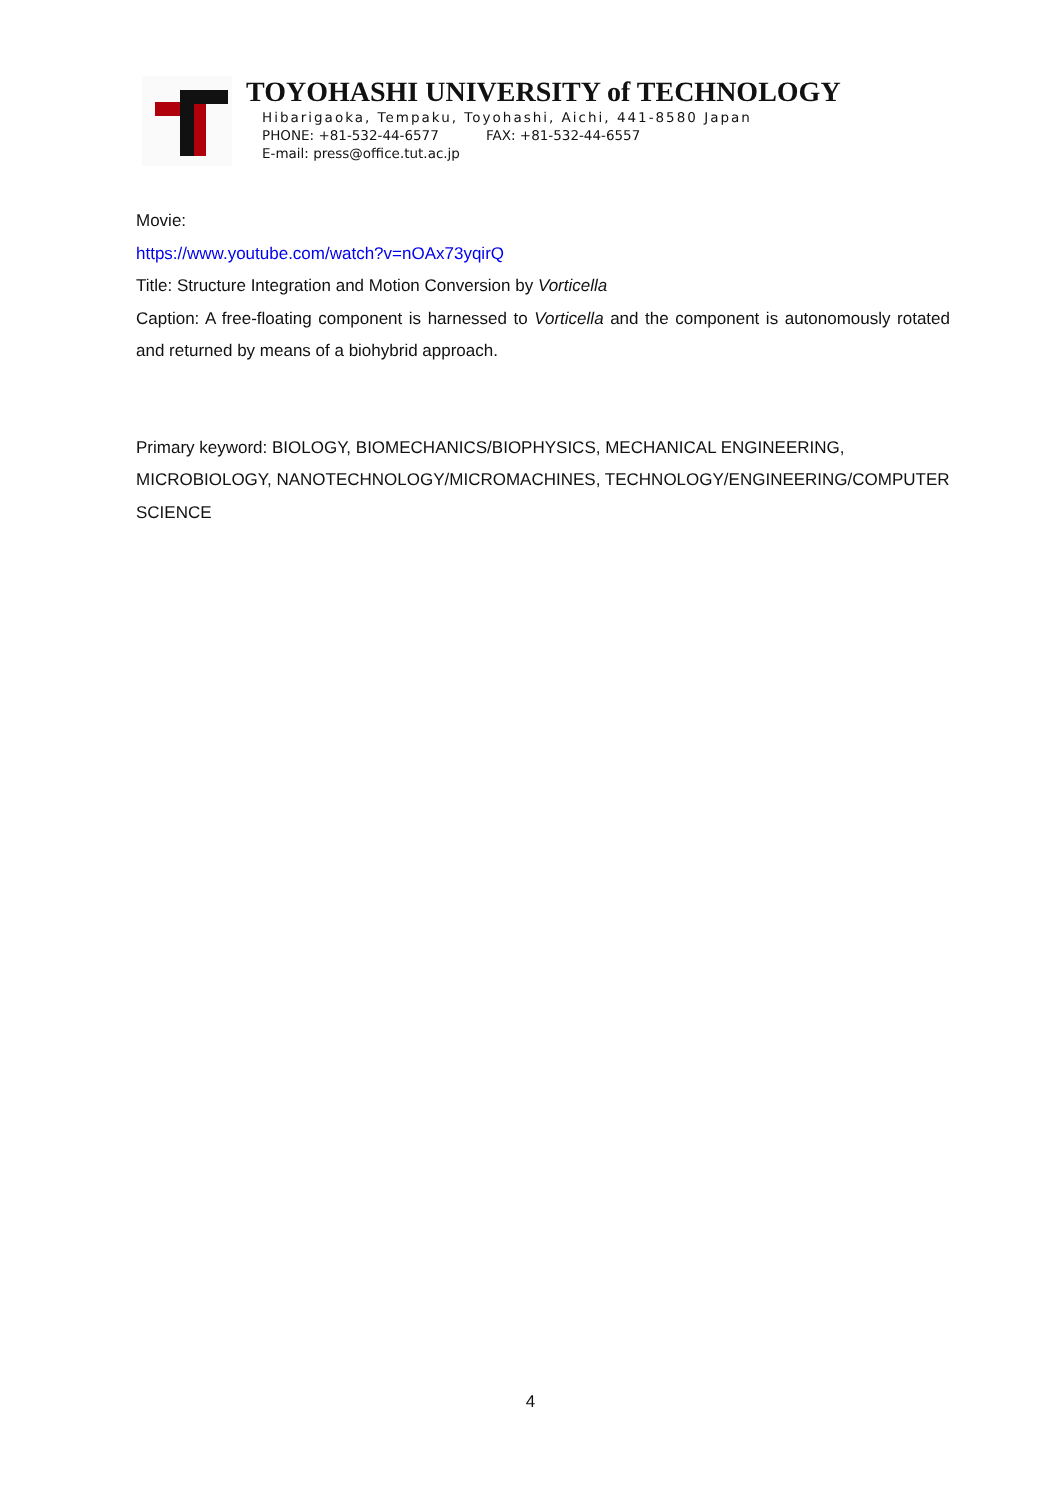TOYOHASHI UNIVERSITY of TECHNOLOGY
Hibarigaoka, Tempaku, Toyohashi, Aichi, 441-8580 Japan
PHONE: +81-532-44-6577 FAX: +81-532-44-6557
E-mail: press@office.tut.ac.jp
Movie:
https://www.youtube.com/watch?v=nOAx73yqirQ
Title: Structure Integration and Motion Conversion by Vorticella
Caption: A free-floating component is harnessed to Vorticella and the component is autonomously rotated and returned by means of a biohybrid approach.
Primary keyword: BIOLOGY, BIOMECHANICS/BIOPHYSICS, MECHANICAL ENGINEERING, MICROBIOLOGY, NANOTECHNOLOGY/MICROMACHINES, TECHNOLOGY/ENGINEERING/COMPUTER SCIENCE
4